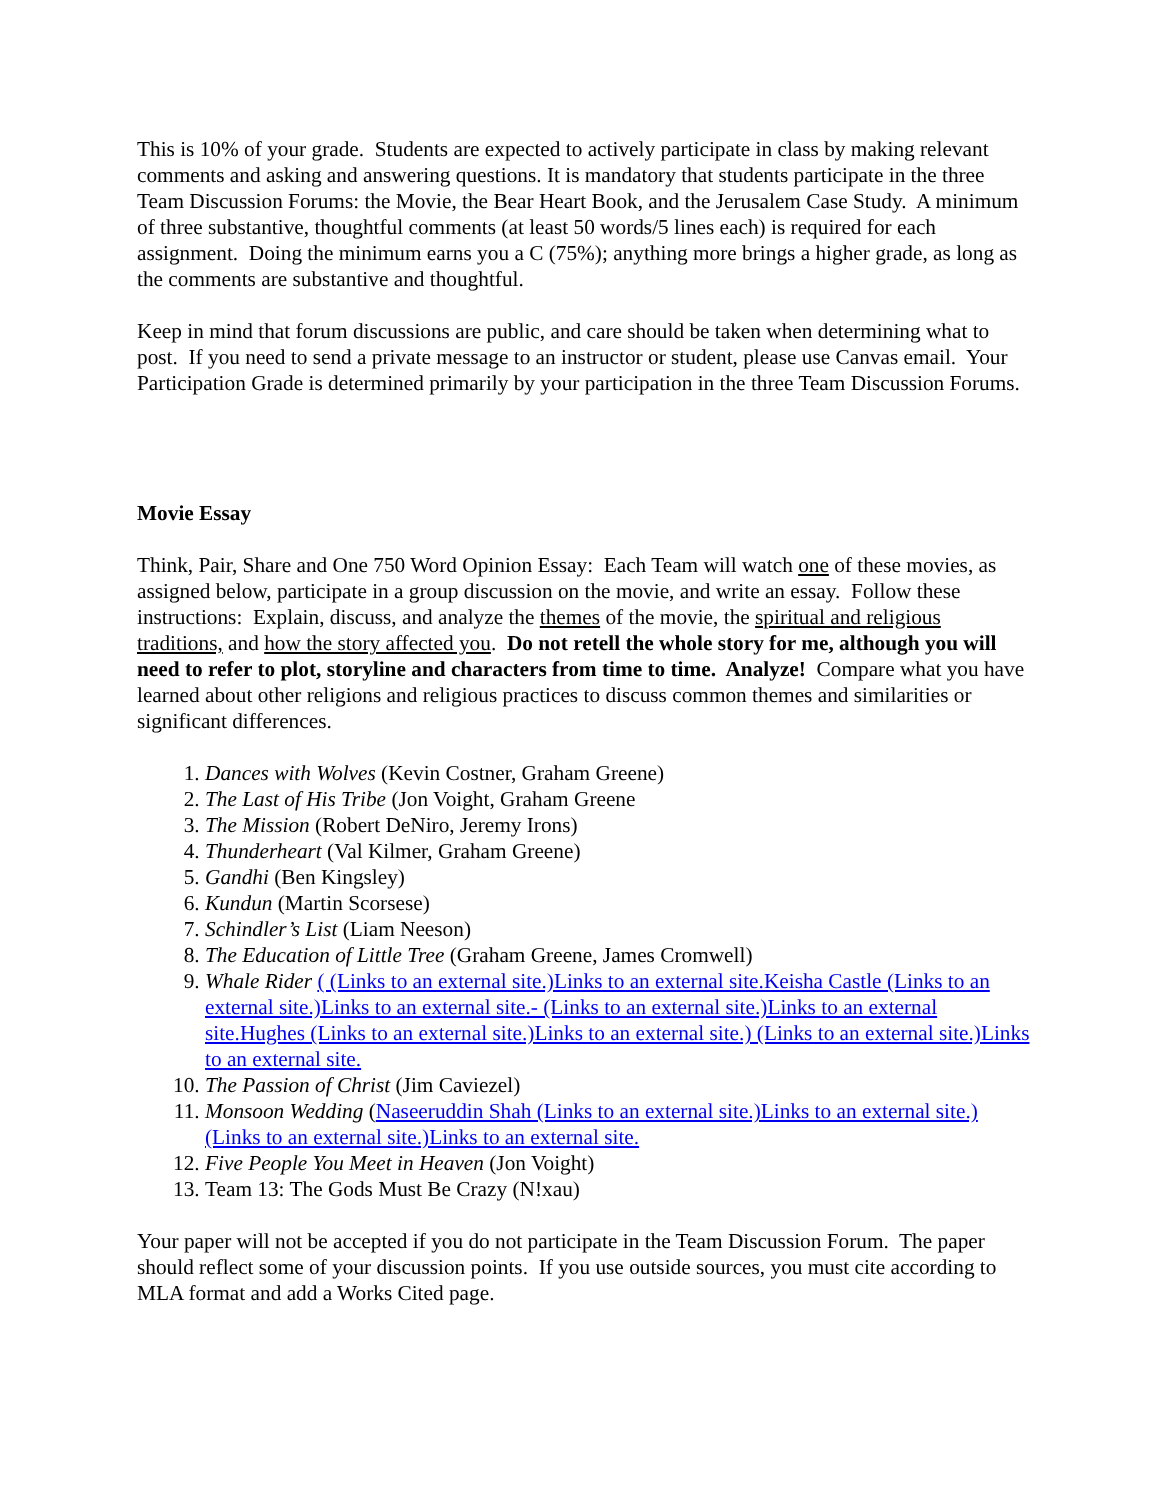This is 10% of your grade. Students are expected to actively participate in class by making relevant comments and asking and answering questions. It is mandatory that students participate in the three Team Discussion Forums: the Movie, the Bear Heart Book, and the Jerusalem Case Study. A minimum of three substantive, thoughtful comments (at least 50 words/5 lines each) is required for each assignment. Doing the minimum earns you a C (75%); anything more brings a higher grade, as long as the comments are substantive and thoughtful.
Keep in mind that forum discussions are public, and care should be taken when determining what to post. If you need to send a private message to an instructor or student, please use Canvas email. Your Participation Grade is determined primarily by your participation in the three Team Discussion Forums.
Movie Essay
Think, Pair, Share and One 750 Word Opinion Essay: Each Team will watch one of these movies, as assigned below, participate in a group discussion on the movie, and write an essay. Follow these instructions: Explain, discuss, and analyze the themes of the movie, the spiritual and religious traditions, and how the story affected you. Do not retell the whole story for me, although you will need to refer to plot, storyline and characters from time to time. Analyze! Compare what you have learned about other religions and religious practices to discuss common themes and similarities or significant differences.
1. Dances with Wolves (Kevin Costner, Graham Greene)
2. The Last of His Tribe (Jon Voight, Graham Greene
3. The Mission (Robert DeNiro, Jeremy Irons)
4. Thunderheart (Val Kilmer, Graham Greene)
5. Gandhi (Ben Kingsley)
6. Kundun (Martin Scorsese)
7. Schindler’s List (Liam Neeson)
8. The Education of Little Tree (Graham Greene, James Cromwell)
9. Whale Rider ( (Links to an external site.)Links to an external site.Keisha Castle (Links to an external site.)Links to an external site.- (Links to an external site.)Links to an external site.Hughes (Links to an external site.)Links to an external site.) (Links to an external site.)Links to an external site.
10. The Passion of Christ (Jim Caviezel)
11. Monsoon Wedding (Naseeruddin Shah (Links to an external site.)Links to an external site.) (Links to an external site.)Links to an external site.
12. Five People You Meet in Heaven (Jon Voight)
13. Team 13: The Gods Must Be Crazy (N!xau)
Your paper will not be accepted if you do not participate in the Team Discussion Forum. The paper should reflect some of your discussion points. If you use outside sources, you must cite according to MLA format and add a Works Cited page.